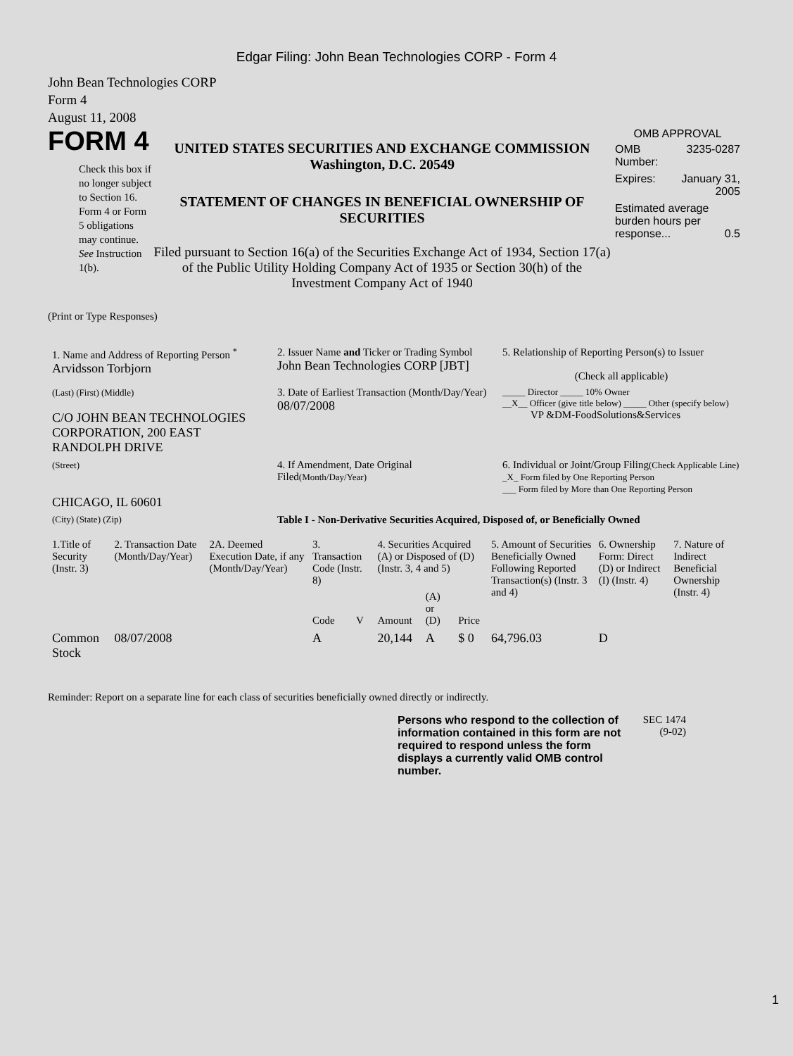Edgar Filing: John Bean Technologies CORP - Form 4
John Bean Technologies CORP
Form 4
August 11, 2008
FORM 4
Check this box if no longer subject to Section 16. Form 4 or Form 5 obligations may continue. See Instruction 1(b).
UNITED STATES SECURITIES AND EXCHANGE COMMISSION
Washington, D.C. 20549
STATEMENT OF CHANGES IN BENEFICIAL OWNERSHIP OF SECURITIES
Filed pursuant to Section 16(a) of the Securities Exchange Act of 1934, Section 17(a) of the Public Utility Holding Company Act of 1935 or Section 30(h) of the Investment Company Act of 1940
OMB APPROVAL
| OMB Number: | 3235-0287 |
| Expires: | January 31, 2005 |
| Estimated average burden hours per response... 0.5 | |
(Print or Type Responses)
| 1. Name and Address of Reporting Person <sup>*</sup> Arvidsson Torbjorn | 2. Issuer Name and Ticker or Trading Symbol John Bean Technologies CORP [JBT] | 5. Relationship of Reporting Person(s) to Issuer (Check all applicable) |
| (Last) (First) (Middle) C/O JOHN BEAN TECHNOLOGIES CORPORATION, 200 EAST RANDOLPH DRIVE | 3. Date of Earliest Transaction (Month/Day/Year) 08/07/2008 | _____ Director _____ 10% Owner __X__ Officer (give title below) _____ Other (specify below) VP &DM-FoodSolutions&Services |
| (Street) CHICAGO, IL 60601 | 4. If Amendment, Date Original Filed (Month/Day/Year) | 6. Individual or Joint/Group Filing (Check Applicable Line) _X_ Form filed by One Reporting Person ___ Form filed by More than One Reporting Person |
| (City) (State) (Zip) | Table I - Non-Derivative Securities Acquired, Disposed of, or Beneficially Owned | |
| 1.Title of Security (Instr. 3) | 2. Transaction Date (Month/Day/Year) | 2A. Deemed Execution Date, if any (Month/Day/Year) | 3. Transaction Code (Instr. 8) | | 4. Securities Acquired (A) or Disposed of (D) (Instr. 3, 4 and 5) | | | 5. Amount of Securities Beneficially Owned Following Reported Transaction(s) (Instr. 3 and 4) | 6. Ownership Form: Direct (D) or Indirect (I) (Instr. 4) | 7. Nature of Indirect Beneficial Ownership (Instr. 4) |
| --- | --- | --- | --- | --- | --- | --- | --- | --- | --- | --- |
| | | | Code | V | Amount | (A) or (D) | Price | | | |
| Common Stock | 08/07/2008 | | A | | 20,144 | A | $ 0 | 64,796.03 | D | |
Reminder: Report on a separate line for each class of securities beneficially owned directly or indirectly.
Persons who respond to the collection of information contained in this form are not required to respond unless the form displays a currently valid OMB control number.
SEC 1474 (9-02)
1